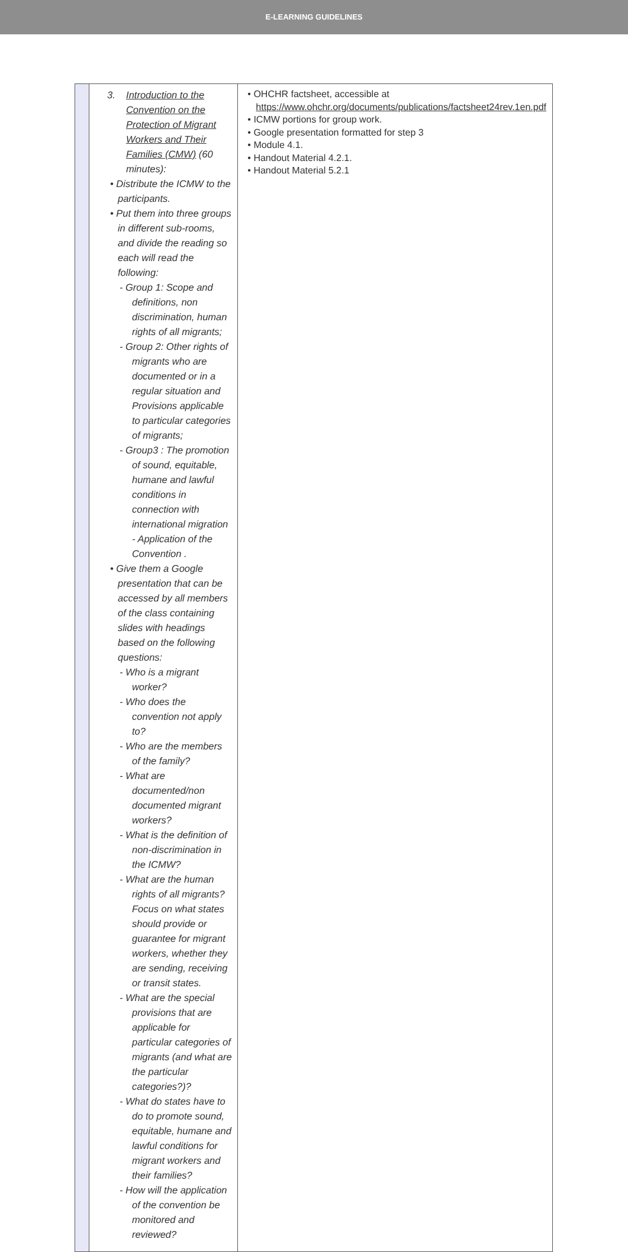E-LEARNING GUIDELINES
| | 3. Introduction to the Convention on the Protection of Migrant Workers and Their Families (CMW) (60 minutes): • Distribute the ICMW to the participants. • Put them into three groups in different sub-rooms, and divide the reading so each will read the following: - Group 1: Scope and definitions, non discrimination, human rights of all migrants; - Group 2: Other rights of migrants who are documented or in a regular situation and Provisions applicable to particular categories of migrants; - Group3 : The promotion of sound, equitable, humane and lawful conditions in connection with international migration - Application of the Convention . • Give them a Google presentation that can be accessed by all members of the class containing slides with headings based on the following questions: - Who is a migrant worker? - Who does the convention not apply to? - Who are the members of the family? - What are documented/non documented migrant workers? - What is the definition of non-discrimination in the ICMW? - What are the human rights of all migrants? Focus on what states should provide or guarantee for migrant workers, whether they are sending, receiving or transit states. - What are the special provisions that are applicable for particular categories of migrants (and what are the particular categories?)? - What do states have to do to promote sound, equitable, humane and lawful conditions for migrant workers and their families? - How will the application of the convention be monitored and reviewed? | • OHCHR factsheet, accessible at https://www.ohchr.org/documents/publications/factsheet24rev.1en.pdf • ICMW portions for group work. • Google presentation formatted for step 3 • Module 4.1. • Handout Material 4.2.1. • Handout Material 5.2.1 |